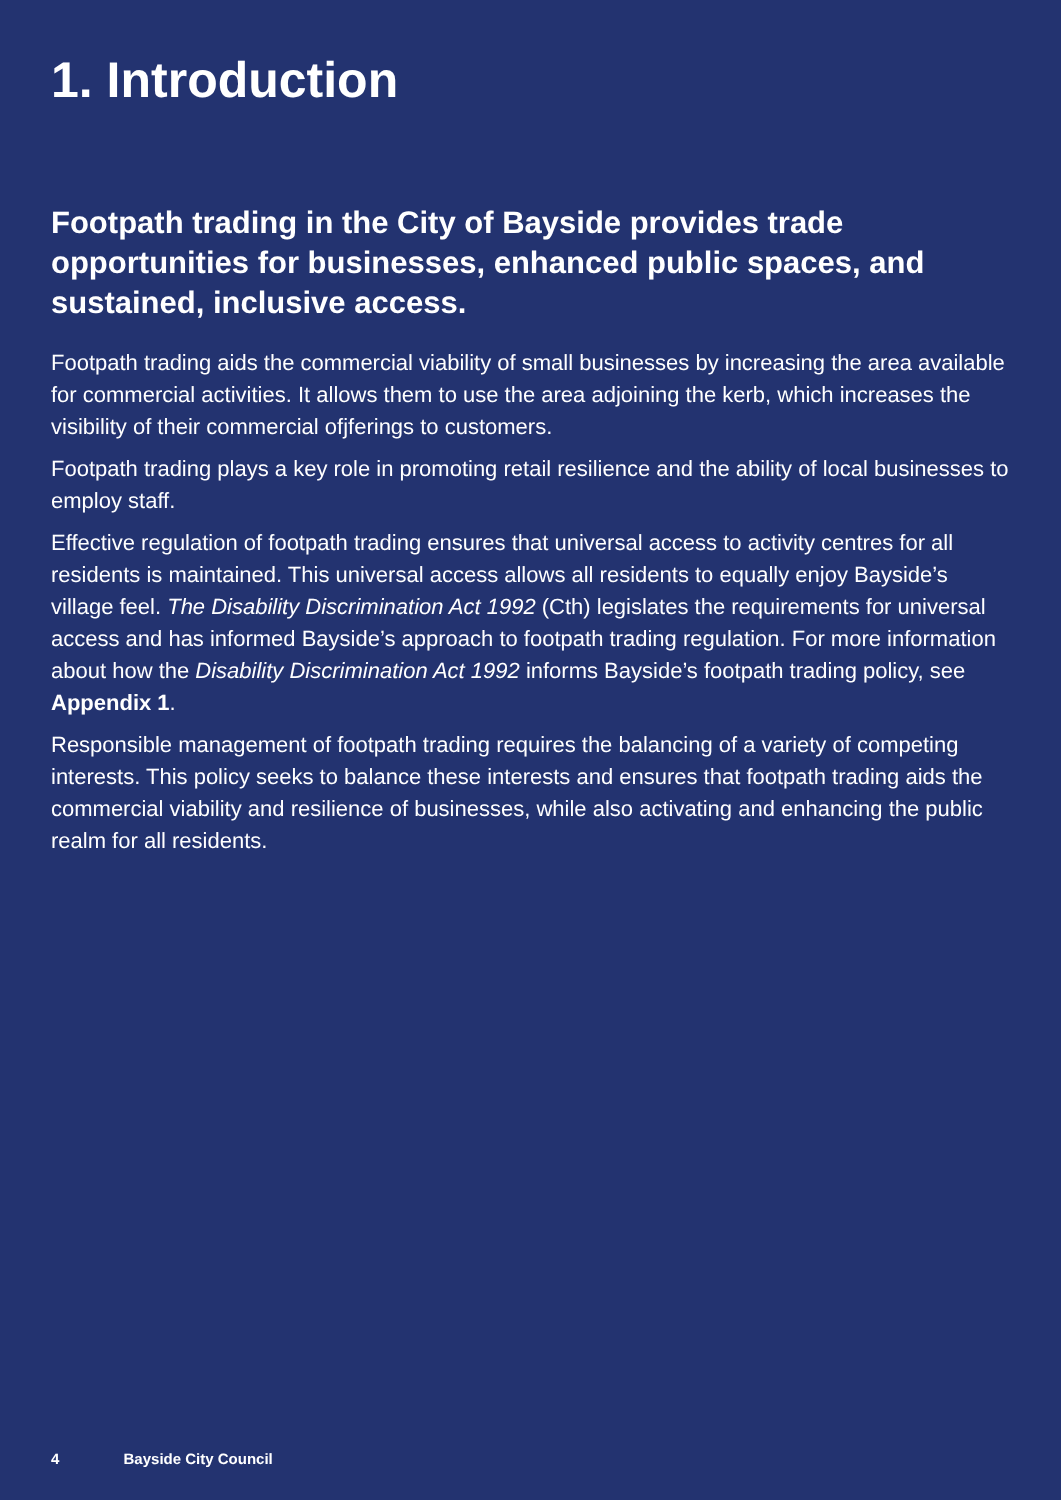1. Introduction
Footpath trading in the City of Bayside provides trade opportunities for businesses, enhanced public spaces, and sustained, inclusive access.
Footpath trading aids the commercial viability of small businesses by increasing the area available for commercial activities. It allows them to use the area adjoining the kerb, which increases the visibility of their commercial ofjferings to customers.
Footpath trading plays a key role in promoting retail resilience and the ability of local businesses to employ staff.
Effective regulation of footpath trading ensures that universal access to activity centres for all residents is maintained. This universal access allows all residents to equally enjoy Bayside’s village feel. The Disability Discrimination Act 1992 (Cth) legislates the requirements for universal access and has informed Bayside’s approach to footpath trading regulation. For more information about how the Disability Discrimination Act 1992 informs Bayside’s footpath trading policy, see Appendix 1.
Responsible management of footpath trading requires the balancing of a variety of competing interests. This policy seeks to balance these interests and ensures that footpath trading aids the commercial viability and resilience of businesses, while also activating and enhancing the public realm for all residents.
4 Bayside City Council